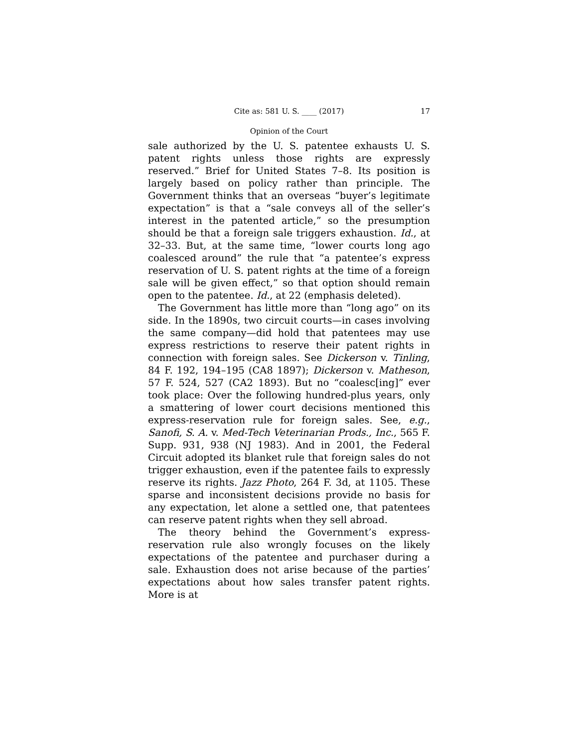Cite as: 581 U. S. ____ (2017) 17
Opinion of the Court
sale authorized by the U. S. patentee exhausts U. S. patent rights unless those rights are expressly reserved.” Brief for United States 7–8. Its position is largely based on policy rather than principle. The Government thinks that an overseas “buyer’s legitimate expectation” is that a “sale conveys all of the seller’s interest in the patented article,” so the presumption should be that a foreign sale triggers exhaustion. Id., at 32–33. But, at the same time, “lower courts long ago coalesced around” the rule that “a patentee’s express reservation of U. S. patent rights at the time of a foreign sale will be given effect,” so that option should remain open to the patentee. Id., at 22 (emphasis deleted).
The Government has little more than “long ago” on its side. In the 1890s, two circuit courts—in cases involving the same company—did hold that patentees may use express restrictions to reserve their patent rights in connection with foreign sales. See Dickerson v. Tinling, 84 F. 192, 194–195 (CA8 1897); Dickerson v. Matheson, 57 F. 524, 527 (CA2 1893). But no “coalesc[ing]” ever took place: Over the following hundred-plus years, only a smattering of lower court decisions mentioned this express-reservation rule for foreign sales. See, e.g., Sanofi, S. A. v. Med-Tech Veterinarian Prods., Inc., 565 F. Supp. 931, 938 (NJ 1983). And in 2001, the Federal Circuit adopted its blanket rule that foreign sales do not trigger exhaustion, even if the patentee fails to expressly reserve its rights. Jazz Photo, 264 F. 3d, at 1105. These sparse and inconsistent decisions provide no basis for any expectation, let alone a settled one, that patentees can reserve patent rights when they sell abroad.
The theory behind the Government’s express-reservation rule also wrongly focuses on the likely expectations of the patentee and purchaser during a sale. Exhaustion does not arise because of the parties’ expectations about how sales transfer patent rights. More is at